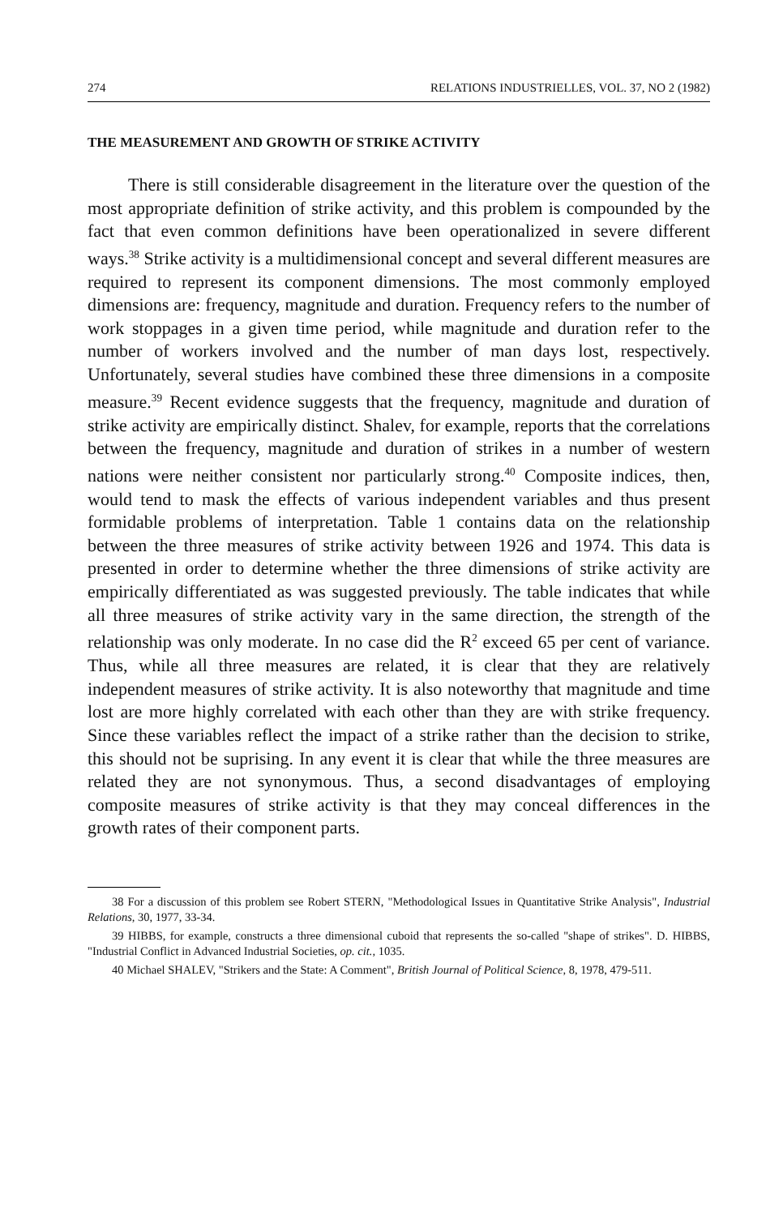274 RELATIONS INDUSTRIELLES, VOL. 37, NO 2 (1982)
THE MEASUREMENT AND GROWTH OF STRIKE ACTIVITY
There is still considerable disagreement in the literature over the question of the most appropriate definition of strike activity, and this problem is compounded by the fact that even common definitions have been operationalized in severe different ways.<sup>38</sup> Strike activity is a multidimensional concept and several different measures are required to represent its component dimensions. The most commonly employed dimensions are: frequency, magnitude and duration. Frequency refers to the number of work stoppages in a given time period, while magnitude and duration refer to the number of workers involved and the number of man days lost, respectively. Unfortunately, several studies have combined these three dimensions in a composite measure.<sup>39</sup> Recent evidence suggests that the frequency, magnitude and duration of strike activity are empirically distinct. Shalev, for example, reports that the correlations between the frequency, magnitude and duration of strikes in a number of western nations were neither consistent nor particularly strong.<sup>40</sup> Composite indices, then, would tend to mask the effects of various independent variables and thus present formidable problems of interpretation. Table 1 contains data on the relationship between the three measures of strike activity between 1926 and 1974. This data is presented in order to determine whether the three dimensions of strike activity are empirically differentiated as was suggested previously. The table indicates that while all three measures of strike activity vary in the same direction, the strength of the relationship was only moderate. In no case did the R<sup>2</sup> exceed 65 per cent of variance. Thus, while all three measures are related, it is clear that they are relatively independent measures of strike activity. It is also noteworthy that magnitude and time lost are more highly correlated with each other than they are with strike frequency. Since these variables reflect the impact of a strike rather than the decision to strike, this should not be suprising. In any event it is clear that while the three measures are related they are not synonymous. Thus, a second disadvantages of employing composite measures of strike activity is that they may conceal differences in the growth rates of their component parts.
38 For a discussion of this problem see Robert STERN, "Methodological Issues in Quantitative Strike Analysis", Industrial Relations, 30, 1977, 33-34.
39 HIBBS, for example, constructs a three dimensional cuboid that represents the so-called "shape of strikes". D. HIBBS, "Industrial Conflict in Advanced Industrial Societies, op. cit., 1035.
40 Michael SHALEV, "Strikers and the State: A Comment", British Journal of Political Science, 8, 1978, 479-511.